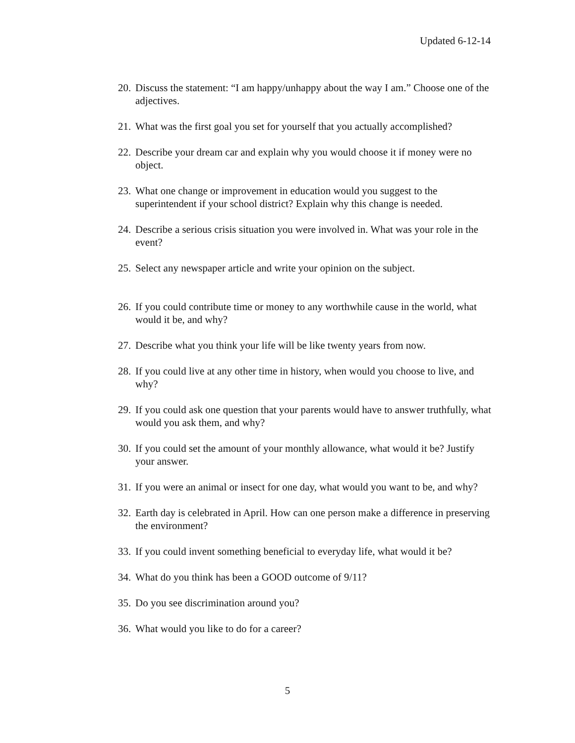Updated 6-12-14
20. Discuss the statement: “I am happy/unhappy about the way I am.” Choose one of the adjectives.
21. What was the first goal you set for yourself that you actually accomplished?
22. Describe your dream car and explain why you would choose it if money were no object.
23. What one change or improvement in education would you suggest to the superintendent if your school district? Explain why this change is needed.
24. Describe a serious crisis situation you were involved in. What was your role in the event?
25. Select any newspaper article and write your opinion on the subject.
26. If you could contribute time or money to any worthwhile cause in the world, what would it be, and why?
27. Describe what you think your life will be like twenty years from now.
28. If you could live at any other time in history, when would you choose to live, and why?
29. If you could ask one question that your parents would have to answer truthfully, what would you ask them, and why?
30. If you could set the amount of your monthly allowance, what would it be? Justify your answer.
31. If you were an animal or insect for one day, what would you want to be, and why?
32. Earth day is celebrated in April. How can one person make a difference in preserving the environment?
33. If you could invent something beneficial to everyday life, what would it be?
34. What do you think has been a GOOD outcome of 9/11?
35. Do you see discrimination around you?
36. What would you like to do for a career?
5